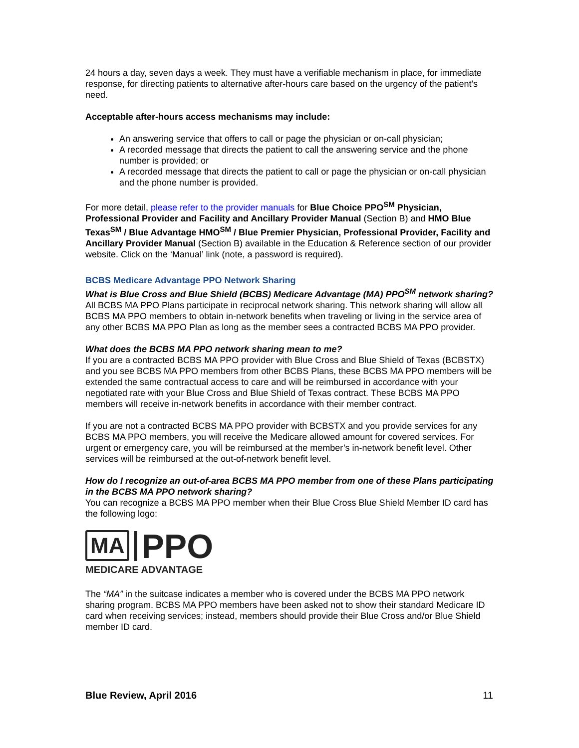24 hours a day, seven days a week. They must have a verifiable mechanism in place, for immediate response, for directing patients to alternative after-hours care based on the urgency of the patient's need.
Acceptable after-hours access mechanisms may include:
An answering service that offers to call or page the physician or on-call physician;
A recorded message that directs the patient to call the answering service and the phone number is provided; or
A recorded message that directs the patient to call or page the physician or on-call physician and the phone number is provided.
For more detail, please refer to the provider manuals for Blue Choice PPO<sup>SM</sup> Physician, Professional Provider and Facility and Ancillary Provider Manual (Section B) and HMO Blue Texas<sup>SM</sup> / Blue Advantage HMO<sup>SM</sup> / Blue Premier Physician, Professional Provider, Facility and Ancillary Provider Manual (Section B) available in the Education & Reference section of our provider website. Click on the ‘Manual’ link (note, a password is required).
BCBS Medicare Advantage PPO Network Sharing
What is Blue Cross and Blue Shield (BCBS) Medicare Advantage (MA) PPO<sup>SM</sup> network sharing?
All BCBS MA PPO Plans participate in reciprocal network sharing. This network sharing will allow all BCBS MA PPO members to obtain in-network benefits when traveling or living in the service area of any other BCBS MA PPO Plan as long as the member sees a contracted BCBS MA PPO provider.
What does the BCBS MA PPO network sharing mean to me?
If you are a contracted BCBS MA PPO provider with Blue Cross and Blue Shield of Texas (BCBSTX) and you see BCBS MA PPO members from other BCBS Plans, these BCBS MA PPO members will be extended the same contractual access to care and will be reimbursed in accordance with your negotiated rate with your Blue Cross and Blue Shield of Texas contract. These BCBS MA PPO members will receive in-network benefits in accordance with their member contract.
If you are not a contracted BCBS MA PPO provider with BCBSTX and you provide services for any BCBS MA PPO members, you will receive the Medicare allowed amount for covered services. For urgent or emergency care, you will be reimbursed at the member’s in-network benefit level. Other services will be reimbursed at the out-of-network benefit level.
How do I recognize an out-of-area BCBS MA PPO member from one of these Plans participating in the BCBS MA PPO network sharing?
You can recognize a BCBS MA PPO member when their Blue Cross Blue Shield Member ID card has the following logo:
MA PPO
MEDICARE ADVANTAGE
The “MA” in the suitcase indicates a member who is covered under the BCBS MA PPO network sharing program. BCBS MA PPO members have been asked not to show their standard Medicare ID card when receiving services; instead, members should provide their Blue Cross and/or Blue Shield member ID card.
Blue Review, April 2016 11